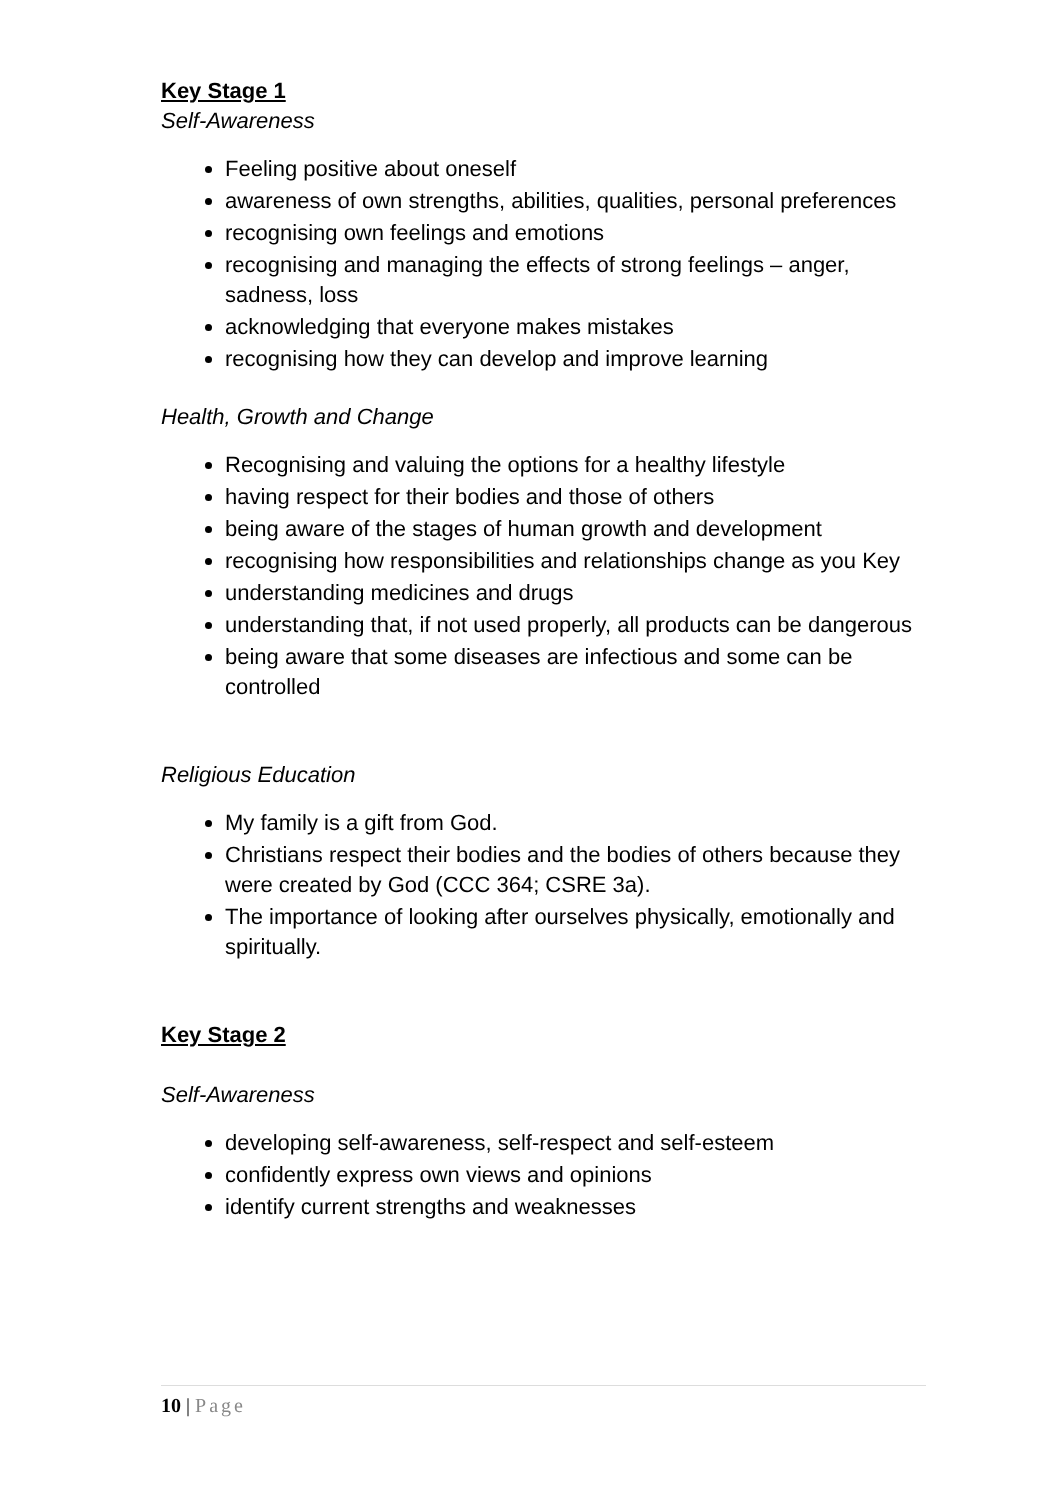Key Stage 1
Self-Awareness
Feeling positive about oneself
awareness of own strengths, abilities, qualities, personal preferences
recognising own feelings and emotions
recognising and managing the effects of strong feelings – anger, sadness, loss
acknowledging that everyone makes mistakes
recognising how they can develop and improve learning
Health, Growth and Change
Recognising and valuing the options for a healthy lifestyle
having respect for their bodies and those of others
being aware of the stages of human growth and development
recognising how responsibilities and relationships change as you Key
understanding medicines and drugs
understanding that, if not used properly, all products can be dangerous
being aware that some diseases are infectious and some can be controlled
Religious Education
My family is a gift from God.
Christians respect their bodies and the bodies of others because they were created by God (CCC 364; CSRE 3a).
The importance of looking after ourselves physically, emotionally and spiritually.
Key Stage 2
Self-Awareness
developing self-awareness, self-respect and self-esteem
confidently express own views and opinions
identify current strengths and weaknesses
10 | Page